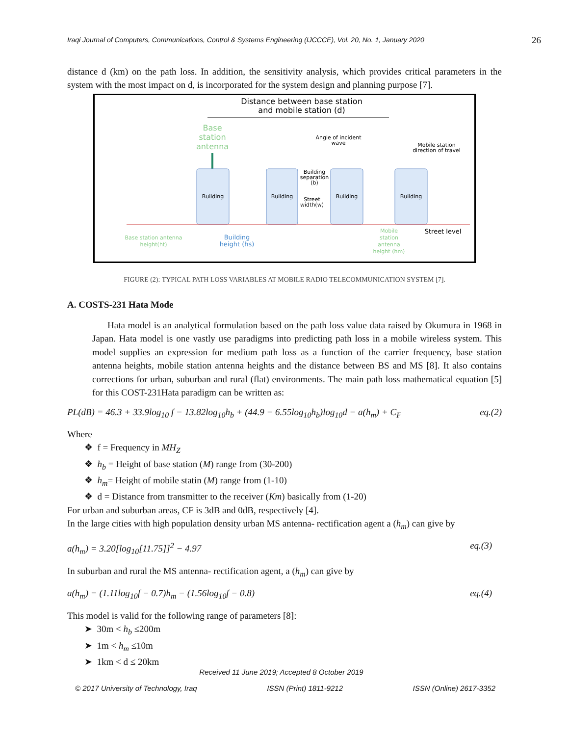Iraqi Journal of Computers, Communications, Control & Systems Engineering (IJCCCE), Vol. 20, No. 1, January 2020 26
distance d (km) on the path loss. In addition, the sensitivity analysis, which provides critical parameters in the system with the most impact on d, is incorporated for the system design and planning purpose [7].
Distance between base station
and mobile station (d)
Base
station
antenna
Angle of incident
wave
Mobile station
direction of travel
Building
Building
Building
Building
Building
separation
(b)
Street
width(w)
Base station antenna
height(ht)
Building
height (hs)
Mobile
station
antenna
height (hm)
Street level
FIGURE (2): TYPICAL PATH LOSS VARIABLES AT MOBILE RADIO TELECOMMUNICATION SYSTEM [7].
A. COSTS-231 Hata Mode
Hata model is an analytical formulation based on the path loss value data raised by Okumura in 1968 in Japan. Hata model is one vastly use paradigms into predicting path loss in a mobile wireless system. This model supplies an expression for medium path loss as a function of the carrier frequency, base station antenna heights, mobile station antenna heights and the distance between BS and MS [8]. It also contains corrections for urban, suburban and rural (flat) environments. The main path loss mathematical equation [5] for this COST-231Hata paradigm can be written as:
PL(dB) = 46.3 + 33.9log<sub>10</sub> f − 13.82log<sub>10</sub>h<sub>b</sub> + (44.9 − 6.55log<sub>10</sub>h<sub>b</sub>)log<sub>10</sub>d − a(h<sub>m</sub>) + C<sub>F</sub> eq.(2)
Where
❖ f = Frequency in MH<sub>Z</sub>
❖ h<sub>b</sub> = Height of base station (M) range from (30-200)
❖ h<sub>m</sub>= Height of mobile statin (M) range from (1-10)
❖ d = Distance from transmitter to the receiver (Km) basically from (1-20)
For urban and suburban areas, CF is 3dB and 0dB, respectively [4].
In the large cities with high population density urban MS antenna- rectification agent a (h<sub>m</sub>) can give by
a(h<sub>m</sub>) = 3.20[log<sub>10</sub>[11.75]]<sup>2</sup> − 4.97 eq.(3)
In suburban and rural the MS antenna- rectification agent, a (h<sub>m</sub>) can give by
a(h<sub>m</sub>) = (1.11log<sub>10</sub>f − 0.7)h<sub>m</sub> − (1.56log<sub>10</sub>f − 0.8) eq.(4)
This model is valid for the following range of parameters [8]:
➤ 30m < h<sub>b</sub> ≤200m
➤ 1m < h<sub>m</sub> ≤10m
➤ 1km < d ≤ 20km
Received 11 June 2019; Accepted 8 October 2019
© 2017 University of Technology, Iraq ISSN (Print) 1811-9212 ISSN (Online) 2617-3352